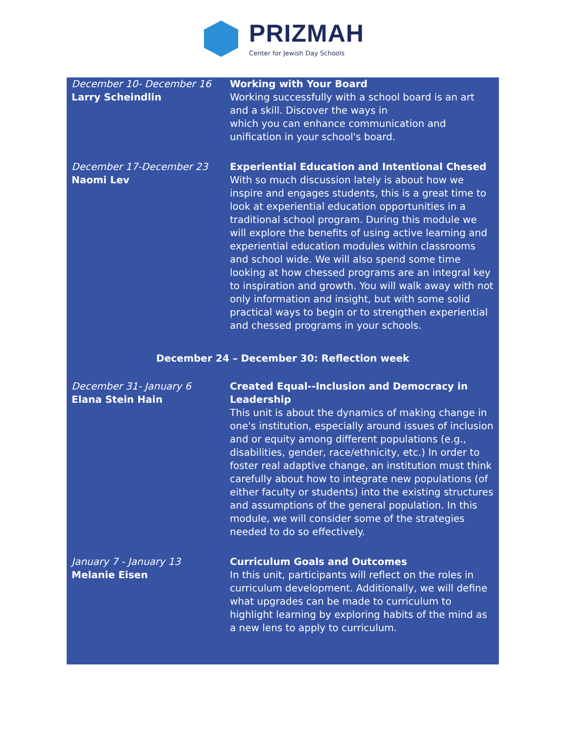PRIZMAH
Center for Jewish Day Schools
| December 10- December 16 Larry Scheindlin | Working with Your Board Working successfully with a school board is an art and a skill. Discover the ways in which you can enhance communication and unification in your school's board. |
| December 17-December 23 Naomi Lev | Experiential Education and Intentional Chesed With so much discussion lately is about how we inspire and engages students, this is a great time to look at experiential education opportunities in a traditional school program. During this module we will explore the benefits of using active learning and experiential education modules within classrooms and school wide. We will also spend some time looking at how chessed programs are an integral key to inspiration and growth. You will walk away with not only information and insight, but with some solid practical ways to begin or to strengthen experiential and chessed programs in your schools. |
| December 24 – December 30: Reflection week | |
| December 31- January 6 Elana Stein Hain | Created Equal--Inclusion and Democracy in Leadership This unit is about the dynamics of making change in one's institution, especially around issues of inclusion and or equity among different populations (e.g., disabilities, gender, race/ethnicity, etc.) In order to foster real adaptive change, an institution must think carefully about how to integrate new populations (of either faculty or students) into the existing structures and assumptions of the general population. In this module, we will consider some of the strategies needed to do so effectively. |
| January 7 - January 13 Melanie Eisen | Curriculum Goals and Outcomes In this unit, participants will reflect on the roles in curriculum development. Additionally, we will define what upgrades can be made to curriculum to highlight learning by exploring habits of the mind as a new lens to apply to curriculum. |